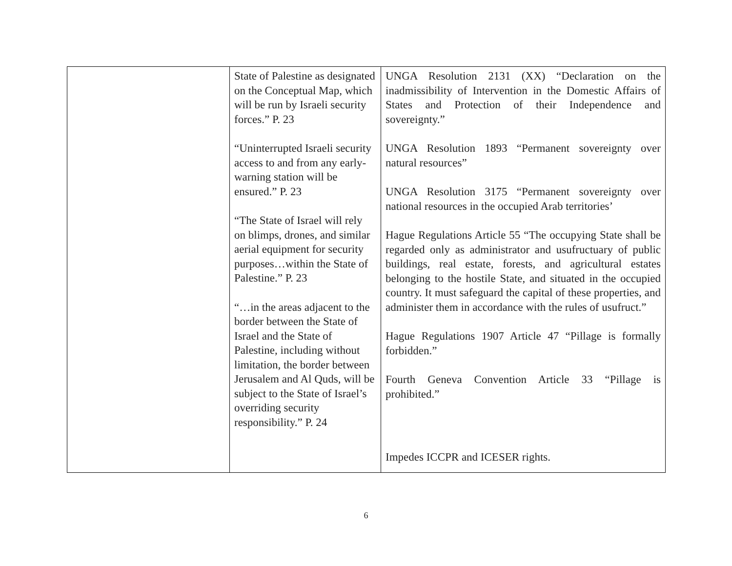| | State of Palestine as designated on the Conceptual Map, which will be run by Israeli security forces.” P. 23 “Uninterrupted Israeli security access to and from any early-warning station will be ensured.” P. 23 “The State of Israel will rely on blimps, drones, and similar aerial equipment for security purposes…within the State of Palestine.” P. 23 “…in the areas adjacent to the border between the State of Israel and the State of Palestine, including without limitation, the border between Jerusalem and Al Quds, will be subject to the State of Israel’s overriding security responsibility.” P. 24 | UNGA Resolution 2131 (XX) “Declaration on the inadmissibility of Intervention in the Domestic Affairs of States and Protection of their Independence and sovereignty.” UNGA Resolution 1893 “Permanent sovereignty over natural resources” UNGA Resolution 3175 “Permanent sovereignty over national resources in the occupied Arab territories’ Hague Regulations Article 55 “The occupying State shall be regarded only as administrator and usufructuary of public buildings, real estate, forests, and agricultural estates belonging to the hostile State, and situated in the occupied country. It must safeguard the capital of these properties, and administer them in accordance with the rules of usufruct.” Hague Regulations 1907 Article 47 “Pillage is formally forbidden.” Fourth Geneva Convention Article 33 “Pillage is prohibited.” Impedes ICCPR and ICESER rights. |
6